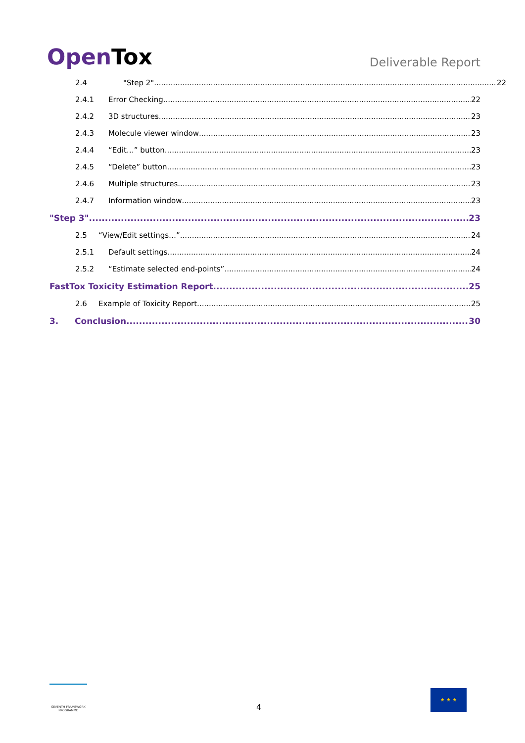OpenTox
Deliverable Report
2.4 "Step 2" 22
2.4.1 Error Checking 22
2.4.2 3D structures 23
2.4.3 Molecule viewer window 23
2.4.4 “Edit…” button 23
2.4.5 “Delete” button 23
2.4.6 Multiple structures 23
2.4.7 Information window 23
"Step 3" 23
2.5 “View/Edit settings…” 24
2.5.1 Default settings 24
2.5.2 “Estimate selected end-points” 24
FastTox Toxicity Estimation Report 25
2.6 Example of Toxicity Report 25
3. Conclusion 30
SEVENTH FRAMEWORK PROGRAMME
4
★ ★ ★